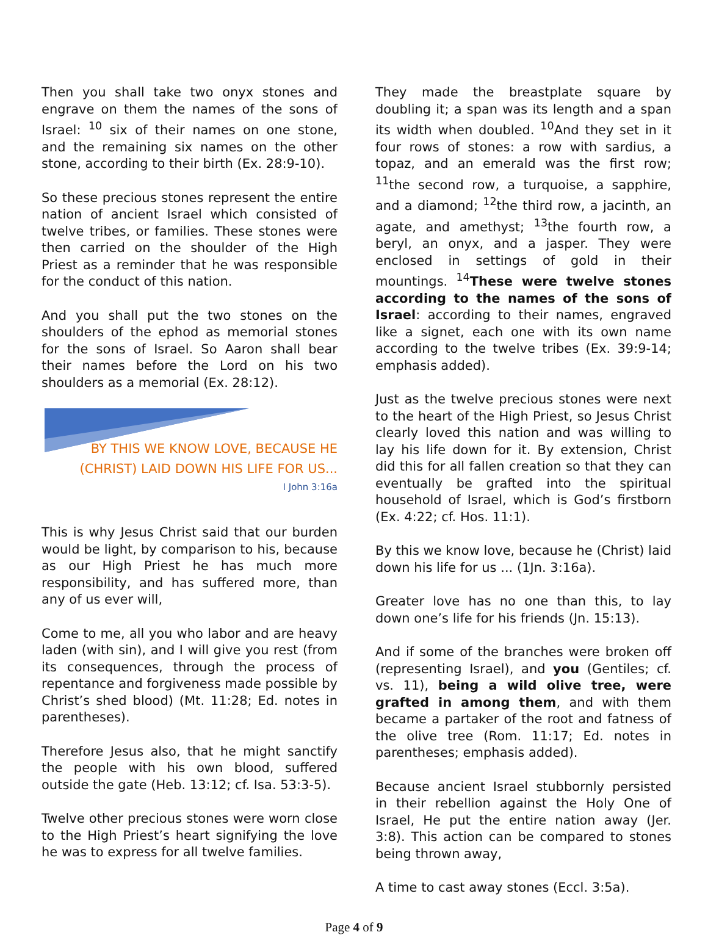Then you shall take two onyx stones and engrave on them the names of the sons of Israel: <sup>10</sup> six of their names on one stone, and the remaining six names on the other stone, according to their birth (Ex. 28:9-10).
So these precious stones represent the entire nation of ancient Israel which consisted of twelve tribes, or families. These stones were then carried on the shoulder of the High Priest as a reminder that he was responsible for the conduct of this nation.
And you shall put the two stones on the shoulders of the ephod as memorial stones for the sons of Israel. So Aaron shall bear their names before the Lord on his two shoulders as a memorial (Ex. 28:12).
BY THIS WE KNOW LOVE, BECAUSE HE (CHRIST) LAID DOWN HIS LIFE FOR US...
I John 3:16a
This is why Jesus Christ said that our burden would be light, by comparison to his, because as our High Priest he has much more responsibility, and has suffered more, than any of us ever will,
Come to me, all you who labor and are heavy laden (with sin), and I will give you rest (from its consequences, through the process of repentance and forgiveness made possible by Christ’s shed blood) (Mt. 11:28; Ed. notes in parentheses).
Therefore Jesus also, that he might sanctify the people with his own blood, suffered outside the gate (Heb. 13:12; cf. Isa. 53:3-5).
Twelve other precious stones were worn close to the High Priest’s heart signifying the love he was to express for all twelve families.
They made the breastplate square by doubling it; a span was its length and a span its width when doubled. <sup>10</sup>And they set in it four rows of stones: a row with sardius, a topaz, and an emerald was the first row; <sup>11</sup>the second row, a turquoise, a sapphire, and a diamond; <sup>12</sup>the third row, a jacinth, an agate, and amethyst; <sup>13</sup>the fourth row, a beryl, an onyx, and a jasper. They were enclosed in settings of gold in their mountings. <sup>14</sup>These were twelve stones according to the names of the sons of Israel: according to their names, engraved like a signet, each one with its own name according to the twelve tribes (Ex. 39:9-14; emphasis added).
Just as the twelve precious stones were next to the heart of the High Priest, so Jesus Christ clearly loved this nation and was willing to lay his life down for it. By extension, Christ did this for all fallen creation so that they can eventually be grafted into the spiritual household of Israel, which is God’s firstborn (Ex. 4:22; cf. Hos. 11:1).
By this we know love, because he (Christ) laid down his life for us ... (1Jn. 3:16a).
Greater love has no one than this, to lay down one’s life for his friends (Jn. 15:13).
And if some of the branches were broken off (representing Israel), and you (Gentiles; cf. vs. 11), being a wild olive tree, were grafted in among them, and with them became a partaker of the root and fatness of the olive tree (Rom. 11:17; Ed. notes in parentheses; emphasis added).
Because ancient Israel stubbornly persisted in their rebellion against the Holy One of Israel, He put the entire nation away (Jer. 3:8). This action can be compared to stones being thrown away,
A time to cast away stones (Eccl. 3:5a).
Page 4 of 9